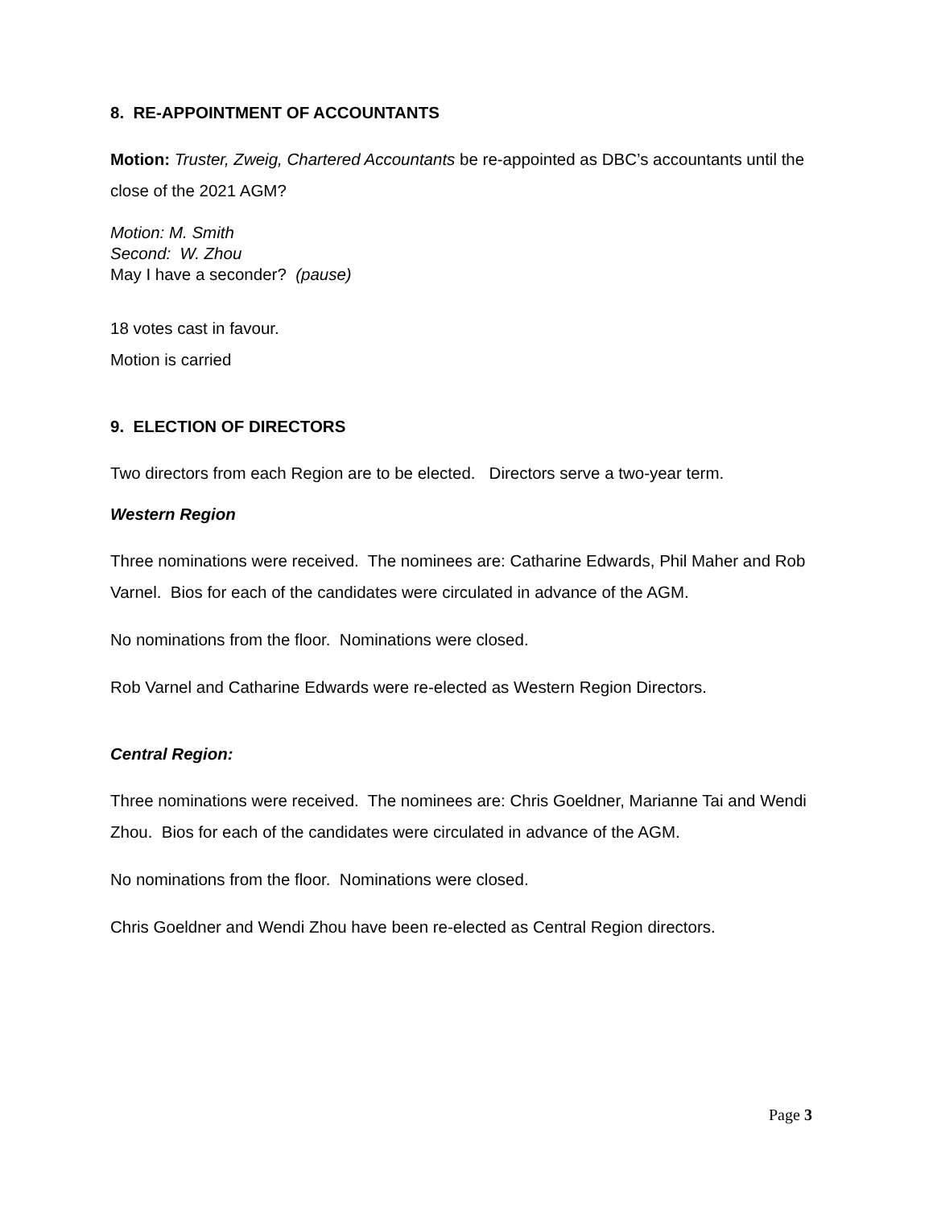8. RE-APPOINTMENT OF ACCOUNTANTS
Motion: Truster, Zweig, Chartered Accountants be re-appointed as DBC’s accountants until the close of the 2021 AGM?
Motion: M. Smith
Second: W. Zhou
May I have a seconder? (pause)
18 votes cast in favour.
Motion is carried
9. ELECTION OF DIRECTORS
Two directors from each Region are to be elected. Directors serve a two-year term.
Western Region
Three nominations were received. The nominees are: Catharine Edwards, Phil Maher and Rob Varnel. Bios for each of the candidates were circulated in advance of the AGM.
No nominations from the floor. Nominations were closed.
Rob Varnel and Catharine Edwards were re-elected as Western Region Directors.
Central Region:
Three nominations were received. The nominees are: Chris Goeldner, Marianne Tai and Wendi Zhou. Bios for each of the candidates were circulated in advance of the AGM.
No nominations from the floor. Nominations were closed.
Chris Goeldner and Wendi Zhou have been re-elected as Central Region directors.
Page 3